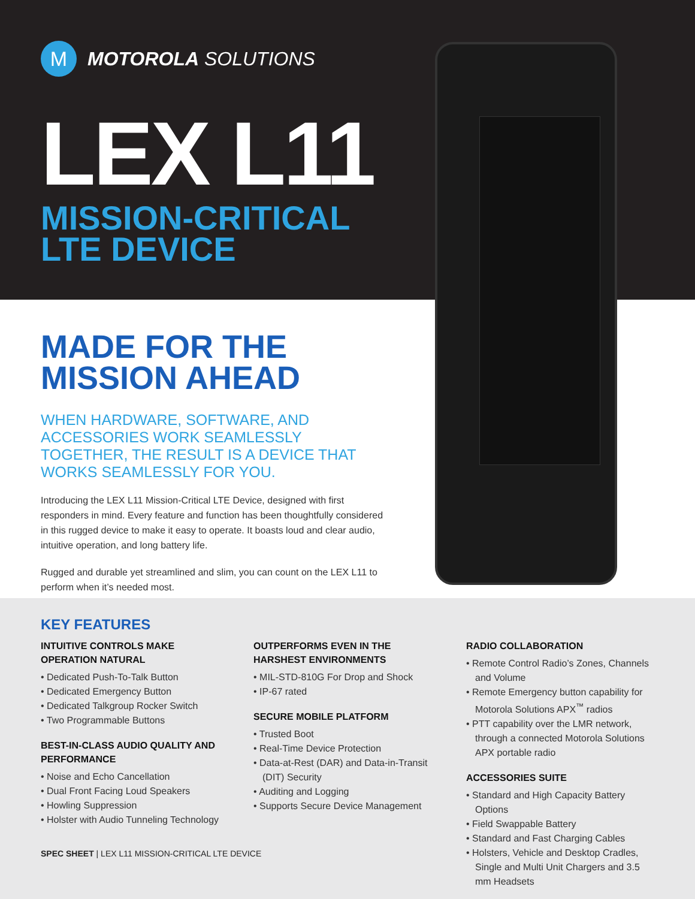M
MOTOROLA SOLUTIONS
LEX L11
MISSION-CRITICAL
LTE DEVICE
MADE FOR THE
MISSION AHEAD
WHEN HARDWARE, SOFTWARE, AND ACCESSORIES WORK SEAMLESSLY TOGETHER, THE RESULT IS A DEVICE THAT WORKS SEAMLESSLY FOR YOU.
Introducing the LEX L11 Mission-Critical LTE Device, designed with first responders in mind. Every feature and function has been thoughtfully considered in this rugged device to make it easy to operate. It boasts loud and clear audio, intuitive operation, and long battery life.
Rugged and durable yet streamlined and slim, you can count on the LEX L11 to perform when it’s needed most.
KEY FEATURES
INTUITIVE CONTROLS MAKE OPERATION NATURAL
• Dedicated Push-To-Talk Button
• Dedicated Emergency Button
• Dedicated Talkgroup Rocker Switch
• Two Programmable Buttons
BEST-IN-CLASS AUDIO QUALITY AND PERFORMANCE
• Noise and Echo Cancellation
• Dual Front Facing Loud Speakers
• Howling Suppression
• Holster with Audio Tunneling Technology
OUTPERFORMS EVEN IN THE HARSHEST ENVIRONMENTS
• MIL-STD-810G For Drop and Shock
• IP-67 rated
SECURE MOBILE PLATFORM
• Trusted Boot
• Real-Time Device Protection
• Data-at-Rest (DAR) and Data-in-Transit (DIT) Security
• Auditing and Logging
• Supports Secure Device Management
RADIO COLLABORATION
• Remote Control Radio’s Zones, Channels and Volume
• Remote Emergency button capability for Motorola Solutions APX<sup>™</sup> radios
• PTT capability over the LMR network, through a connected Motorola Solutions APX portable radio
ACCESSORIES SUITE
• Standard and High Capacity Battery Options
• Field Swappable Battery
• Standard and Fast Charging Cables
• Holsters, Vehicle and Desktop Cradles, Single and Multi Unit Chargers and 3.5 mm Headsets
SPEC SHEET | LEX L11 MISSION-CRITICAL LTE DEVICE